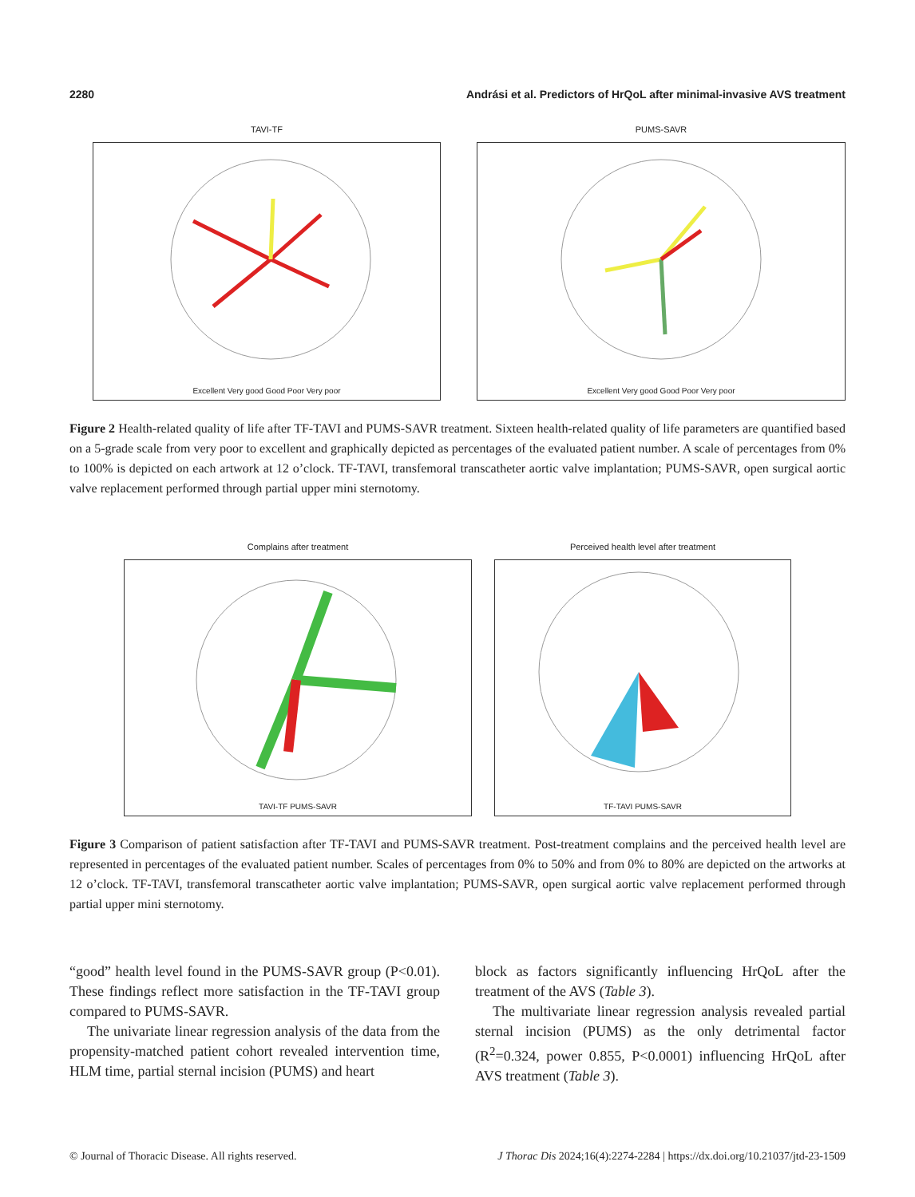2280 Andrási et al. Predictors of HrQoL after minimal-invasive AVS treatment
TAVI-TF
Excellent Very good Good Poor Very poor
PUMS-SAVR
Excellent Very good Good Poor Very poor
Figure 2 Health-related quality of life after TF-TAVI and PUMS-SAVR treatment. Sixteen health-related quality of life parameters are quantified based on a 5-grade scale from very poor to excellent and graphically depicted as percentages of the evaluated patient number. A scale of percentages from 0% to 100% is depicted on each artwork at 12 o’clock. TF-TAVI, transfemoral transcatheter aortic valve implantation; PUMS-SAVR, open surgical aortic valve replacement performed through partial upper mini sternotomy.
Complains after treatment
TAVI-TF PUMS-SAVR
Perceived health level after treatment
TF-TAVI PUMS-SAVR
Figure 3 Comparison of patient satisfaction after TF-TAVI and PUMS-SAVR treatment. Post-treatment complains and the perceived health level are represented in percentages of the evaluated patient number. Scales of percentages from 0% to 50% and from 0% to 80% are depicted on the artworks at 12 o’clock. TF-TAVI, transfemoral transcatheter aortic valve implantation; PUMS-SAVR, open surgical aortic valve replacement performed through partial upper mini sternotomy.
“good” health level found in the PUMS-SAVR group (P<0.01). These findings reflect more satisfaction in the TF-TAVI group compared to PUMS-SAVR.
The univariate linear regression analysis of the data from the propensity-matched patient cohort revealed intervention time, HLM time, partial sternal incision (PUMS) and heart
block as factors significantly influencing HrQoL after the treatment of the AVS (Table 3).
The multivariate linear regression analysis revealed partial sternal incision (PUMS) as the only detrimental factor (R<sup>2</sup>=0.324, power 0.855, P<0.0001) influencing HrQoL after AVS treatment (Table 3).
© Journal of Thoracic Disease. All rights reserved. J Thorac Dis 2024;16(4):2274-2284 | https://dx.doi.org/10.21037/jtd-23-1509